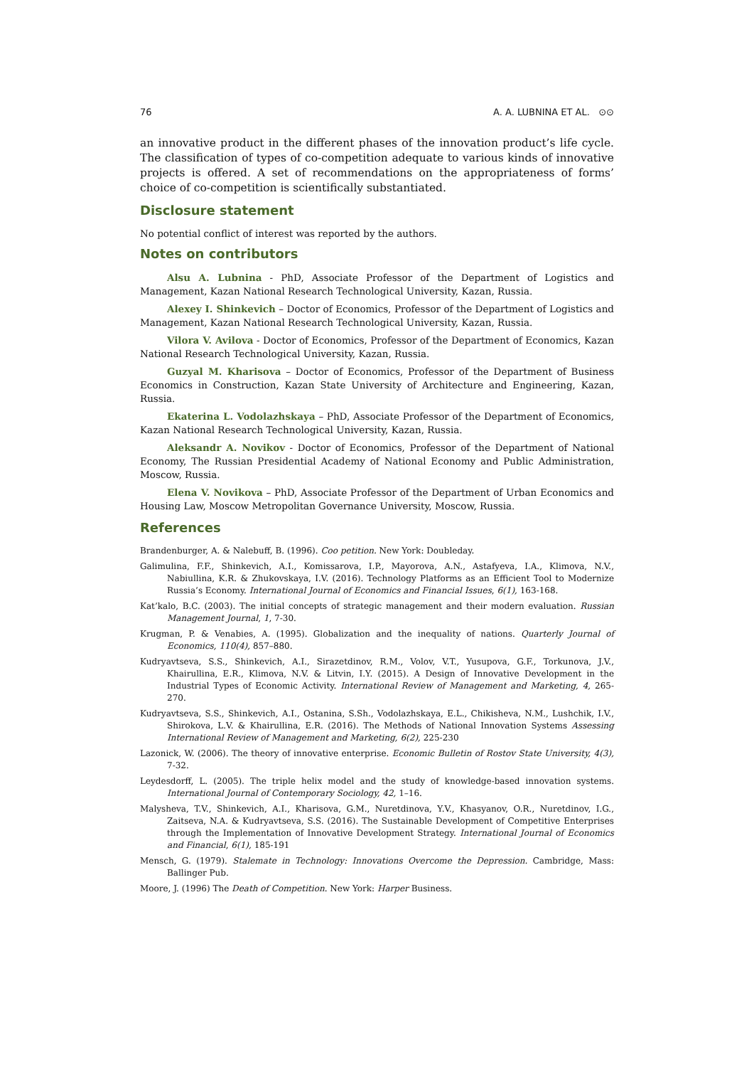76 A. A. LUBNINA ET AL. ⊙⊙
an innovative product in the different phases of the innovation product’s life cycle. The classification of types of co-competition adequate to various kinds of innovative projects is offered. A set of recommendations on the appropriateness of forms’ choice of co-competition is scientifically substantiated.
Disclosure statement
No potential conflict of interest was reported by the authors.
Notes on contributors
Alsu A. Lubnina - PhD, Associate Professor of the Department of Logistics and Management, Kazan National Research Technological University, Kazan, Russia.
Alexey I. Shinkevich – Doctor of Economics, Professor of the Department of Logistics and Management, Kazan National Research Technological University, Kazan, Russia.
Vilora V. Avilova - Doctor of Economics, Professor of the Department of Economics, Kazan National Research Technological University, Kazan, Russia.
Guzyal M. Kharisova – Doctor of Economics, Professor of the Department of Business Economics in Construction, Kazan State University of Architecture and Engineering, Kazan, Russia.
Ekaterina L. Vodolazhskaya – PhD, Associate Professor of the Department of Economics, Kazan National Research Technological University, Kazan, Russia.
Aleksandr A. Novikov - Doctor of Economics, Professor of the Department of National Economy, The Russian Presidential Academy of National Economy and Public Administration, Moscow, Russia.
Elena V. Novikova – PhD, Associate Professor of the Department of Urban Economics and Housing Law, Moscow Metropolitan Governance University, Moscow, Russia.
References
Brandenburger, A. & Nalebuff, B. (1996). Coo petition. New York: Doubleday.
Galimulina, F.F., Shinkevich, A.I., Komissarova, I.P., Mayorova, A.N., Astafyeva, I.A., Klimova, N.V., Nabiullina, K.R. & Zhukovskaya, I.V. (2016). Technology Platforms as an Efficient Tool to Modernize Russia’s Economy. International Journal of Economics and Financial Issues, 6(1), 163-168.
Kat’kalo, B.C. (2003). The initial concepts of strategic management and their modern evaluation. Russian Management Journal, 1, 7-30.
Krugman, P. & Venabies, A. (1995). Globalization and the inequality of nations. Quarterly Journal of Economics, 110(4), 857–880.
Kudryavtseva, S.S., Shinkevich, A.I., Sirazetdinov, R.M., Volov, V.T., Yusupova, G.F., Torkunova, J.V., Khairullina, E.R., Klimova, N.V. & Litvin, I.Y. (2015). A Design of Innovative Development in the Industrial Types of Economic Activity. International Review of Management and Marketing, 4, 265-270.
Kudryavtseva, S.S., Shinkevich, A.I., Ostanina, S.Sh., Vodolazhskaya, E.L., Chikisheva, N.M., Lushchik, I.V., Shirokova, L.V. & Khairullina, E.R. (2016). The Methods of National Innovation Systems Assessing International Review of Management and Marketing, 6(2), 225-230
Lazonick, W. (2006). The theory of innovative enterprise. Economic Bulletin of Rostov State University, 4(3), 7-32.
Leydesdorff, L. (2005). The triple helix model and the study of knowledge-based innovation systems. International Journal of Contemporary Sociology, 42, 1–16.
Malysheva, T.V., Shinkevich, A.I., Kharisova, G.M., Nuretdinova, Y.V., Khasyanov, O.R., Nuretdinov, I.G., Zaitseva, N.A. & Kudryavtseva, S.S. (2016). The Sustainable Development of Competitive Enterprises through the Implementation of Innovative Development Strategy. International Journal of Economics and Financial, 6(1), 185-191
Mensch, G. (1979). Stalemate in Technology: Innovations Overcome the Depression. Cambridge, Mass: Ballinger Pub.
Moore, J. (1996) The Death of Competition. New York: Harper Business.